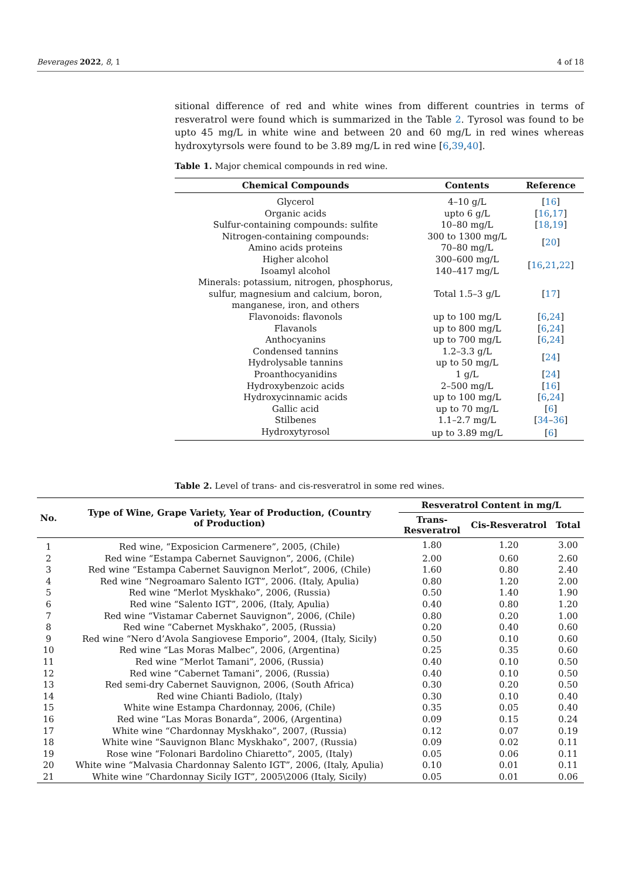Beverages 2022, 8, 1 4 of 18
sitional difference of red and white wines from different countries in terms of resveratrol were found which is summarized in the Table 2. Tyrosol was found to be upto 45 mg/L in white wine and between 20 and 60 mg/L in red wines whereas hydroxytyrsols were found to be 3.89 mg/L in red wine [6,39,40].
Table 1. Major chemical compounds in red wine.
| Chemical Compounds | Contents | Reference |
| --- | --- | --- |
| Glycerol | 4–10 g/L | [ 16 ] |
| Organic acids | upto 6 g/L | [ 16 , 17 ] |
| Sulfur-containing compounds: sulfite | 10–80 mg/L | [ 18 , 19 ] |
| Nitrogen-containing compounds: Amino acids proteins | 300 to 1300 mg/L 70–80 mg/L | [ 20 ] |
| Higher alcohol Isoamyl alcohol | 300–600 mg/L 140–417 mg/L | [ 16 , 21 , 22 ] |
| Minerals: potassium, nitrogen, phosphorus, sulfur, magnesium and calcium, boron, manganese, iron, and others | Total 1.5–3 g/L | [ 17 ] |
| Flavonoids: flavonols | up to 100 mg/L | [ 6 , 24 ] |
| Flavanols | up to 800 mg/L | [ 6 , 24 ] |
| Anthocyanins | up to 700 mg/L | [ 6 , 24 ] |
| Condensed tannins Hydrolysable tannins | 1.2–3.3 g/L up to 50 mg/L | [ 24 ] |
| Proanthocyanidins | 1 g/L | [ 24 ] |
| Hydroxybenzoic acids | 2–500 mg/L | [ 16 ] |
| Hydroxycinnamic acids | up to 100 mg/L | [ 6 , 24 ] |
| Gallic acid | up to 70 mg/L | [ 6 ] |
| Stilbenes | 1.1–2.7 mg/L | [ 34 – 36 ] |
| Hydroxytyrosol | up to 3.89 mg/L | [ 6 ] |
​Table 2. Level of trans- and cis-resveratrol in some red wines.
| No. | Type of Wine, Grape Variety, Year of Production, (Country of Production) | Resveratrol Content in mg/L | | |
| --- | --- | --- | --- | --- |
| | | Trans- Resveratrol | Cis-Resveratrol | Total |
| 1 | Red wine, “Exposicion Carmenere”, 2005, (Chile) | 1.80 | 1.20 | 3.00 |
| 2 | Red wine “Estampa Cabernet Sauvignon”, 2006, (Chile) | 2.00 | 0.60 | 2.60 |
| 3 | Red wine “Estampa Cabernet Sauvignon Merlot”, 2006, (Chile) | 1.60 | 0.80 | 2.40 |
| 4 | Red wine “Negroamaro Salento IGT”, 2006. (Italy, Apulia) | 0.80 | 1.20 | 2.00 |
| 5 | Red wine “Merlot Myskhako”, 2006, (Russia) | 0.50 | 1.40 | 1.90 |
| 6 | Red wine “Salento IGT”, 2006, (Italy, Apulia) | 0.40 | 0.80 | 1.20 |
| 7 | Red wine “Vistamar Cabernet Sauvignon”, 2006, (Chile) | 0.80 | 0.20 | 1.00 |
| 8 | Red wine “Cabernet Myskhako”, 2005, (Russia) | 0.20 | 0.40 | 0.60 |
| 9 | Red wine “Nero d’Avola Sangiovese Emporio”, 2004, (Italy, Sicily) | 0.50 | 0.10 | 0.60 |
| 10 | Red wine “Las Moras Malbec”, 2006, (Argentina) | 0.25 | 0.35 | 0.60 |
| 11 | Red wine “Merlot Tamani”, 2006, (Russia) | 0.40 | 0.10 | 0.50 |
| 12 | Red wine “Cabernet Tamani”, 2006, (Russia) | 0.40 | 0.10 | 0.50 |
| 13 | Red semi-dry Cabernet Sauvignon, 2006, (South Africa) | 0.30 | 0.20 | 0.50 |
| 14 | Red wine Chianti Badiolo, (Italy) | 0.30 | 0.10 | 0.40 |
| 15 | White wine Estampa Chardonnay, 2006, (Chile) | 0.35 | 0.05 | 0.40 |
| 16 | Red wine “Las Moras Bonarda”, 2006, (Argentina) | 0.09 | 0.15 | 0.24 |
| 17 | White wine “Chardonnay Myskhako”, 2007, (Russia) | 0.12 | 0.07 | 0.19 |
| 18 | White wine “Sauvignon Blanc Myskhako”, 2007, (Russia) | 0.09 | 0.02 | 0.11 |
| 19 | Rose wine “Folonari Bardolino Chiaretto”, 2005, (Italy) | 0.05 | 0.06 | 0.11 |
| 20 | White wine “Malvasia Chardonnay Salento IGT”, 2006, (Italy, Apulia) | 0.10 | 0.01 | 0.11 |
| 21 | White wine “Chardonnay Sicily IGT”, 2005\2006 (Italy, Sicily) | 0.05 | 0.01 | 0.06 |